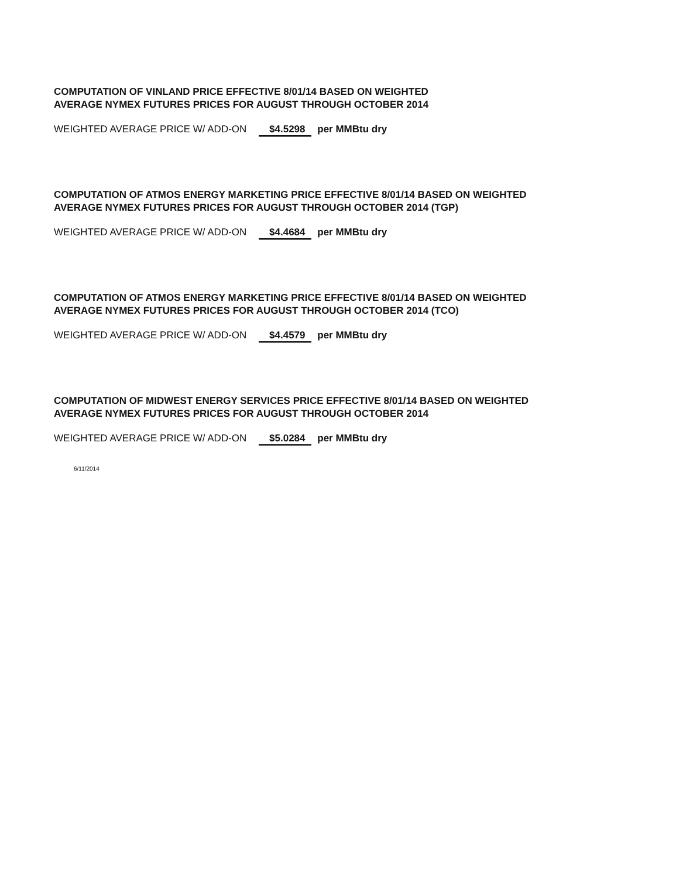COMPUTATION OF VINLAND PRICE EFFECTIVE 8/01/14 BASED ON WEIGHTED
AVERAGE NYMEX FUTURES PRICES FOR AUGUST THROUGH OCTOBER 2014
WEIGHTED AVERAGE PRICE W/ ADD-ON $4.5298 per MMBtu dry
COMPUTATION OF ATMOS ENERGY MARKETING PRICE EFFECTIVE 8/01/14 BASED ON WEIGHTED
AVERAGE NYMEX FUTURES PRICES FOR AUGUST THROUGH OCTOBER 2014 (TGP)
WEIGHTED AVERAGE PRICE W/ ADD-ON $4.4684 per MMBtu dry
COMPUTATION OF ATMOS ENERGY MARKETING PRICE EFFECTIVE 8/01/14 BASED ON WEIGHTED
AVERAGE NYMEX FUTURES PRICES FOR AUGUST THROUGH OCTOBER 2014 (TCO)
WEIGHTED AVERAGE PRICE W/ ADD-ON $4.4579 per MMBtu dry
COMPUTATION OF MIDWEST ENERGY SERVICES PRICE EFFECTIVE 8/01/14 BASED ON WEIGHTED
AVERAGE NYMEX FUTURES PRICES FOR AUGUST THROUGH OCTOBER 2014
WEIGHTED AVERAGE PRICE W/ ADD-ON $5.0284 per MMBtu dry
6/11/2014